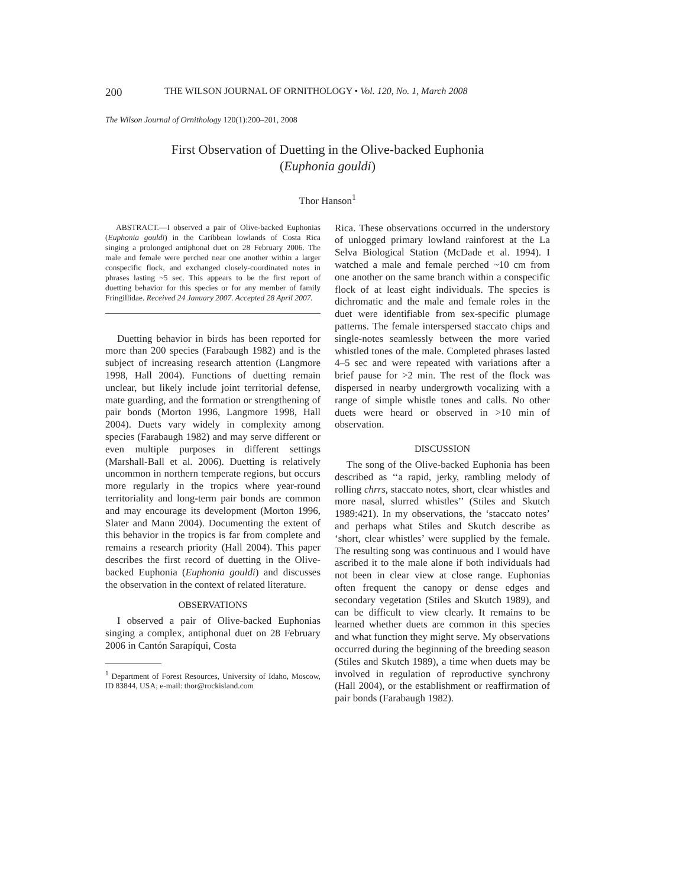200 THE WILSON JOURNAL OF ORNITHOLOGY • Vol. 120, No. 1, March 2008
The Wilson Journal of Ornithology 120(1):200–201, 2008
First Observation of Duetting in the Olive-backed Euphonia
(Euphonia gouldi)
Thor Hanson<sup>1</sup>
ABSTRACT.—I observed a pair of Olive-backed Euphonias (Euphonia gouldi) in the Caribbean lowlands of Costa Rica singing a prolonged antiphonal duet on 28 February 2006. The male and female were perched near one another within a larger conspecific flock, and exchanged closely-coordinated notes in phrases lasting ~5 sec. This appears to be the first report of duetting behavior for this species or for any member of family Fringillidae. Received 24 January 2007. Accepted 28 April 2007.
Duetting behavior in birds has been reported for more than 200 species (Farabaugh 1982) and is the subject of increasing research attention (Langmore 1998, Hall 2004). Functions of duetting remain unclear, but likely include joint territorial defense, mate guarding, and the formation or strengthening of pair bonds (Morton 1996, Langmore 1998, Hall 2004). Duets vary widely in complexity among species (Farabaugh 1982) and may serve different or even multiple purposes in different settings (Marshall-Ball et al. 2006). Duetting is relatively uncommon in northern temperate regions, but occurs more regularly in the tropics where year-round territoriality and long-term pair bonds are common and may encourage its development (Morton 1996, Slater and Mann 2004). Documenting the extent of this behavior in the tropics is far from complete and remains a research priority (Hall 2004). This paper describes the first record of duetting in the Olive-backed Euphonia (Euphonia gouldi) and discusses the observation in the context of related literature.
OBSERVATIONS
I observed a pair of Olive-backed Euphonias singing a complex, antiphonal duet on 28 February 2006 in Cantón Sarapíqui, Costa
<sup>1</sup> Department of Forest Resources, University of Idaho, Moscow, ID 83844, USA; e-mail: thor@rockisland.com
Rica. These observations occurred in the understory of unlogged primary lowland rainforest at the La Selva Biological Station (McDade et al. 1994). I watched a male and female perched ~10 cm from one another on the same branch within a conspecific flock of at least eight individuals. The species is dichromatic and the male and female roles in the duet were identifiable from sex-specific plumage patterns. The female interspersed staccato chips and single-notes seamlessly between the more varied whistled tones of the male. Completed phrases lasted 4–5 sec and were repeated with variations after a brief pause for >2 min. The rest of the flock was dispersed in nearby undergrowth vocalizing with a range of simple whistle tones and calls. No other duets were heard or observed in >10 min of observation.
DISCUSSION
The song of the Olive-backed Euphonia has been described as ‘‘a rapid, jerky, rambling melody of rolling chrrs, staccato notes, short, clear whistles and more nasal, slurred whistles’’ (Stiles and Skutch 1989:421). In my observations, the ‘staccato notes’ and perhaps what Stiles and Skutch describe as ‘short, clear whistles’ were supplied by the female. The resulting song was continuous and I would have ascribed it to the male alone if both individuals had not been in clear view at close range. Euphonias often frequent the canopy or dense edges and secondary vegetation (Stiles and Skutch 1989), and can be difficult to view clearly. It remains to be learned whether duets are common in this species and what function they might serve. My observations occurred during the beginning of the breeding season (Stiles and Skutch 1989), a time when duets may be involved in regulation of reproductive synchrony (Hall 2004), or the establishment or reaffirmation of pair bonds (Farabaugh 1982).